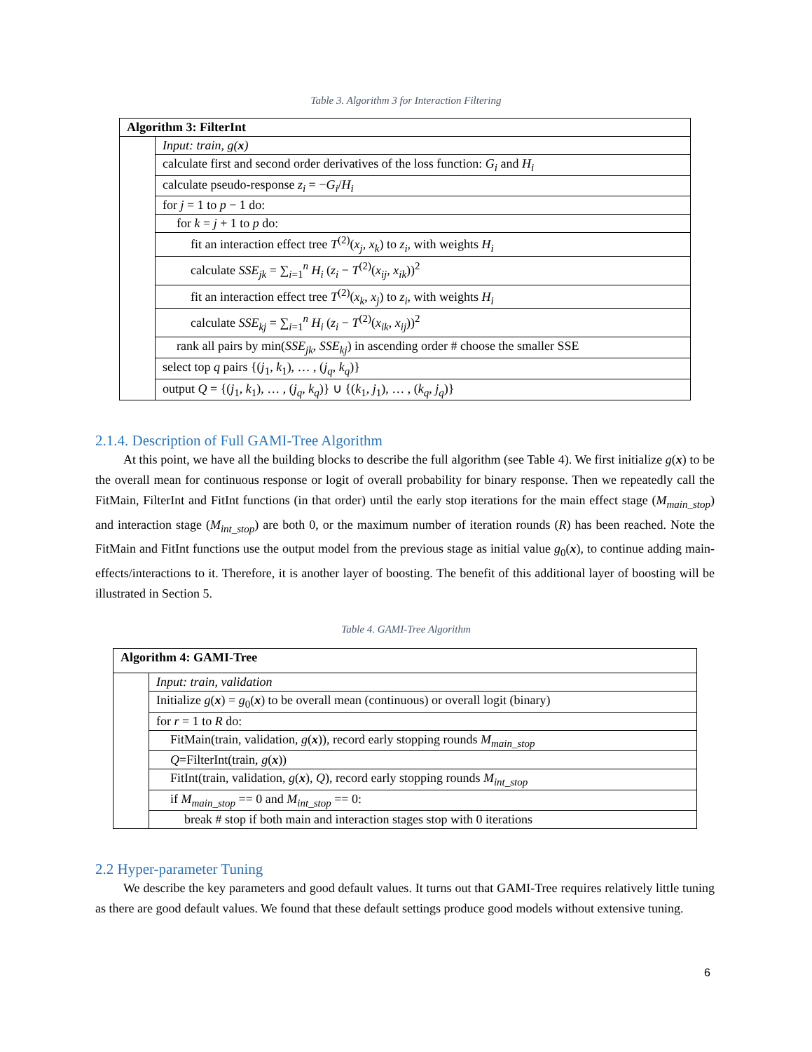Table 3. Algorithm 3 for Interaction Filtering
| Algorithm 3: FilterInt | |
| | Input: train, g( x ) |
| | calculate first and second order derivatives of the loss function: G<sub>i</sub> and H<sub>i</sub> |
| | calculate pseudo-response z<sub>i</sub> = − G<sub>i</sub> / H<sub>i</sub> |
| | for j = 1 to p − 1 do: |
| | for k = j + 1 to p do: |
| | fit an interaction effect tree T<sup>(2)</sup>( x<sub>j</sub> , x<sub>k</sub> ) to z<sub>i</sub> , with weights H<sub>i</sub> |
| | calculate SSE<sub>jk</sub> = ∑<sub>i=1</sub><sup>n</sup> H<sub>i</sub> ( z<sub>i</sub> − T<sup>(2)</sup>( x<sub>ij</sub> , x<sub>ik</sub> ))<sup>2</sup> |
| | fit an interaction effect tree T<sup>(2)</sup>( x<sub>k</sub> , x<sub>j</sub> ) to z<sub>i</sub> , with weights H<sub>i</sub> |
| | calculate SSE<sub>kj</sub> = ∑<sub>i=1</sub><sup>n</sup> H<sub>i</sub> ( z<sub>i</sub> − T<sup>(2)</sup>( x<sub>ik</sub> , x<sub>ij</sub> ))<sup>2</sup> |
| | rank all pairs by min( SSE<sub>jk</sub> , SSE<sub>kj</sub> ) in ascending order # choose the smaller SSE |
| | select top q pairs {( j<sub>1</sub>, k<sub>1</sub>), … , ( j<sub>q</sub> , k<sub>q</sub> )} |
| | output Q = {( j<sub>1</sub>, k<sub>1</sub>), … , ( j<sub>q</sub> , k<sub>q</sub> )} ∪ {( k<sub>1</sub>, j<sub>1</sub>), … , ( k<sub>q</sub> , j<sub>q</sub> )} |
2.1.4. Description of Full GAMI-Tree Algorithm
At this point, we have all the building blocks to describe the full algorithm (see Table 4). We first initialize g(x) to be the overall mean for continuous response or logit of overall probability for binary response. Then we repeatedly call the FitMain, FilterInt and FitInt functions (in that order) until the early stop iterations for the main effect stage (M<sub>main_stop</sub>) and interaction stage (M<sub>int_stop</sub>) are both 0, or the maximum number of iteration rounds (R) has been reached. Note the FitMain and FitInt functions use the output model from the previous stage as initial value g<sub>0</sub>(x), to continue adding main-effects/interactions to it. Therefore, it is another layer of boosting. The benefit of this additional layer of boosting will be illustrated in Section 5.
Table 4. GAMI-Tree Algorithm
| Algorithm 4: GAMI-Tree | |
| | Input: train, validation |
| | Initialize g ( x ) = g<sub>0</sub>( x ) to be overall mean (continuous) or overall logit (binary) |
| | for r = 1 to R do: |
| | FitMain(train, validation, g ( x )), record early stopping rounds M<sub>main_stop</sub> |
| | Q =FilterInt(train, g ( x )) |
| | FitInt(train, validation, g ( x ), Q ), record early stopping rounds M<sub>int_stop</sub> |
| | if M<sub>main_stop</sub> == 0 and M<sub>int_stop</sub> == 0: |
| | break # stop if both main and interaction stages stop with 0 iterations |
2.2 Hyper-parameter Tuning
We describe the key parameters and good default values. It turns out that GAMI-Tree requires relatively little tuning as there are good default values. We found that these default settings produce good models without extensive tuning.
6